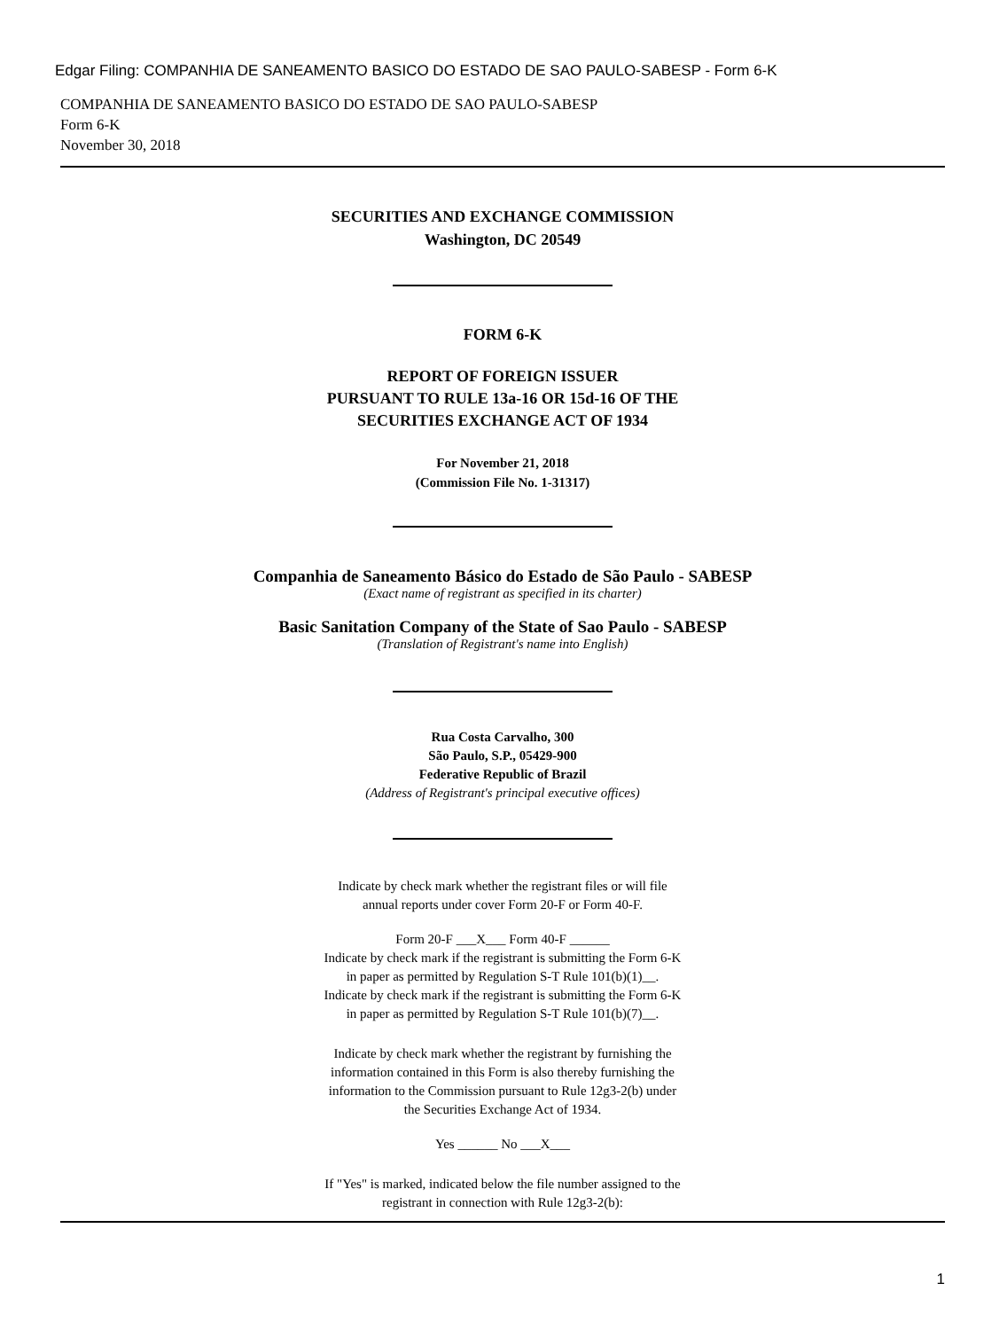Edgar Filing: COMPANHIA DE SANEAMENTO BASICO DO ESTADO DE SAO PAULO-SABESP - Form 6-K
COMPANHIA DE SANEAMENTO BASICO DO ESTADO DE SAO PAULO-SABESP
Form 6-K
November 30, 2018
SECURITIES AND EXCHANGE COMMISSION
Washington, DC 20549
FORM 6-K
REPORT OF FOREIGN ISSUER
PURSUANT TO RULE 13a-16 OR 15d-16 OF THE
SECURITIES EXCHANGE ACT OF 1934
For November 21, 2018
(Commission File No. 1-31317)
Companhia de Saneamento Básico do Estado de São Paulo - SABESP
(Exact name of registrant as specified in its charter)
Basic Sanitation Company of the State of Sao Paulo - SABESP
(Translation of Registrant's name into English)
Rua Costa Carvalho, 300
São Paulo, S.P., 05429-900
Federative Republic of Brazil
(Address of Registrant's principal executive offices)
Indicate by check mark whether the registrant files or will file
annual reports under cover Form 20-F or Form 40-F.
Form 20-F ___X___ Form 40-F ______
Indicate by check mark if the registrant is submitting the Form 6-K
in paper as permitted by Regulation S-T Rule 101(b)(1)__.
Indicate by check mark if the registrant is submitting the Form 6-K
in paper as permitted by Regulation S-T Rule 101(b)(7)__.
Indicate by check mark whether the registrant by furnishing the
information contained in this Form is also thereby furnishing the
information to the Commission pursuant to Rule 12g3-2(b) under
the Securities Exchange Act of 1934.
Yes ______ No ___X___
If "Yes" is marked, indicated below the file number assigned to the
registrant in connection with Rule 12g3-2(b):
1